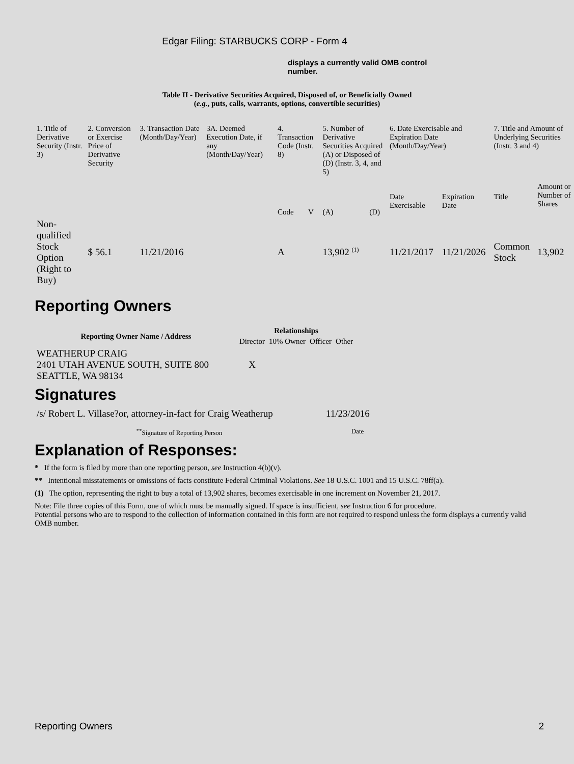Edgar Filing: STARBUCKS CORP - Form 4
displays a currently valid OMB control number.
Table II - Derivative Securities Acquired, Disposed of, or Beneficially Owned
(e.g., puts, calls, warrants, options, convertible securities)
| 1. Title of Derivative Security (Instr. 3) | 2. Conversion or Exercise Price of Derivative Security | 3. Transaction Date (Month/Day/Year) | 3A. Deemed Execution Date, if any (Month/Day/Year) | 4. Transaction Code (Instr. 8) | | 5. Number of Derivative Securities Acquired (A) or Disposed of (D) (Instr. 3, 4, and 5) | | 6. Date Exercisable and Expiration Date (Month/Day/Year) | | 7. Title and Amount of Underlying Securities (Instr. 3 and 4) | |
| | | | | Code | V | (A) | (D) | Date Exercisable | Expiration Date | Title | Amount or Number of Shares |
| Non-qualified Stock Option (Right to Buy) | $ 56.1 | 11/21/2016 | | A | | 13,902 <sup>(1)</sup> | | 11/21/2017 | 11/21/2026 | Common Stock | 13,902 |
Reporting Owners
| Reporting Owner Name / Address | Relationships | | | |
| --- | --- | --- | --- | --- |
| | Director | 10% Owner | Officer | Other |
| WEATHERUP CRAIG 2401 UTAH AVENUE SOUTH, SUITE 800 SEATTLE, WA 98134 | X | | | |
Signatures
| /s/ Robert L. Villase?or, attorney-in-fact for Craig Weatherup | 11/23/2016 |
| <sup>**</sup> Signature of Reporting Person | Date |
Explanation of Responses:
* If the form is filed by more than one reporting person, see Instruction 4(b)(v).
** Intentional misstatements or omissions of facts constitute Federal Criminal Violations. See 18 U.S.C. 1001 and 15 U.S.C. 78ff(a).
(1) The option, representing the right to buy a total of 13,902 shares, becomes exercisable in one increment on November 21, 2017.
Note: File three copies of this Form, one of which must be manually signed. If space is insufficient, see Instruction 6 for procedure.
Potential persons who are to respond to the collection of information contained in this form are not required to respond unless the form displays a currently valid OMB number.
Reporting Owners 2